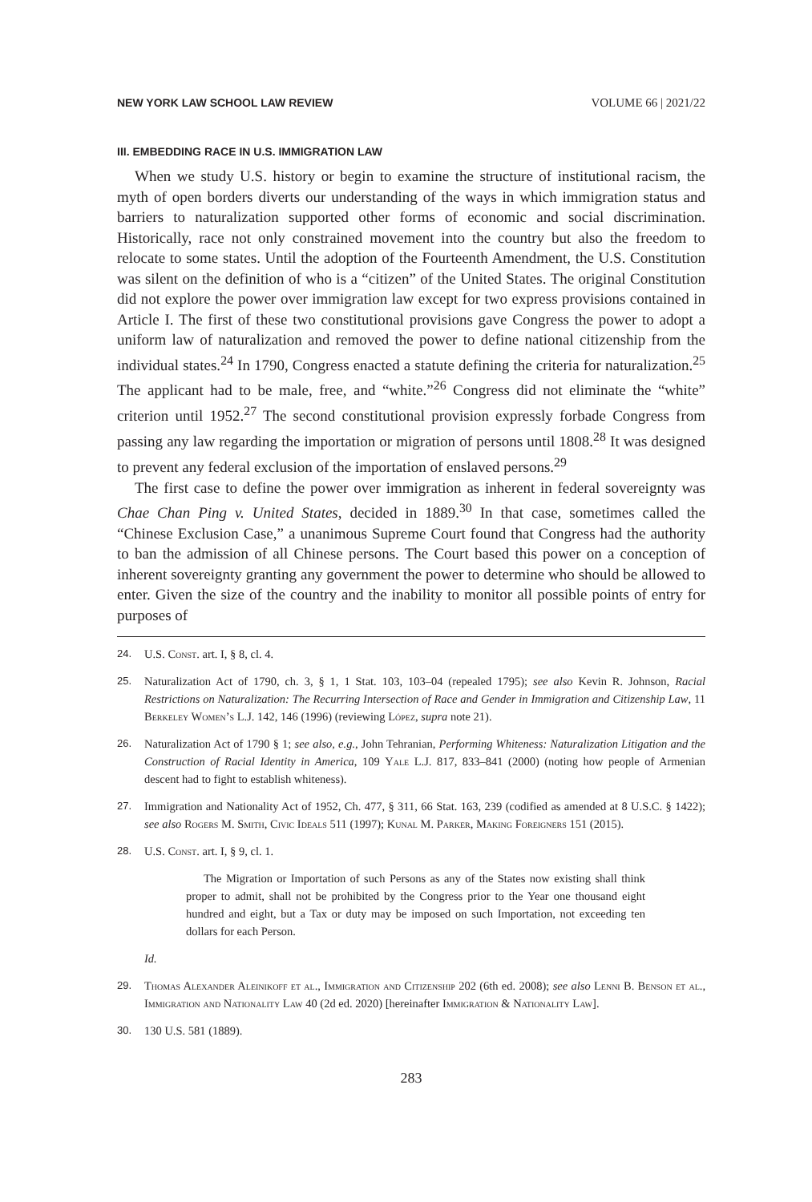NEW YORK LAW SCHOOL LAW REVIEW VOLUME 66 | 2021/22
III. EMBEDDING RACE IN U.S. IMMIGRATION LAW
When we study U.S. history or begin to examine the structure of institutional racism, the myth of open borders diverts our understanding of the ways in which immigration status and barriers to naturalization supported other forms of economic and social discrimination. Historically, race not only constrained movement into the country but also the freedom to relocate to some states. Until the adoption of the Fourteenth Amendment, the U.S. Constitution was silent on the definition of who is a “citizen” of the United States. The original Constitution did not explore the power over immigration law except for two express provisions contained in Article I. The first of these two constitutional provisions gave Congress the power to adopt a uniform law of naturalization and removed the power to define national citizenship from the individual states.<sup>24</sup> In 1790, Congress enacted a statute defining the criteria for naturalization.<sup>25</sup> The applicant had to be male, free, and “white.”<sup>26</sup> Congress did not eliminate the “white” criterion until 1952.<sup>27</sup> The second constitutional provision expressly forbade Congress from passing any law regarding the importation or migration of persons until 1808.<sup>28</sup> It was designed to prevent any federal exclusion of the importation of enslaved persons.<sup>29</sup>
The first case to define the power over immigration as inherent in federal sovereignty was Chae Chan Ping v. United States, decided in 1889.<sup>30</sup> In that case, sometimes called the “Chinese Exclusion Case,” a unanimous Supreme Court found that Congress had the authority to ban the admission of all Chinese persons. The Court based this power on a conception of inherent sovereignty granting any government the power to determine who should be allowed to enter. Given the size of the country and the inability to monitor all possible points of entry for purposes of
24. U.S. Const. art. I, § 8, cl. 4.
25. Naturalization Act of 1790, ch. 3, § 1, 1 Stat. 103, 103–04 (repealed 1795); see also Kevin R. Johnson, Racial Restrictions on Naturalization: The Recurring Intersection of Race and Gender in Immigration and Citizenship Law, 11 Berkeley Women’s L.J. 142, 146 (1996) (reviewing López, supra note 21).
26. Naturalization Act of 1790 § 1; see also, e.g., John Tehranian, Performing Whiteness: Naturalization Litigation and the Construction of Racial Identity in America, 109 Yale L.J. 817, 833–841 (2000) (noting how people of Armenian descent had to fight to establish whiteness).
27. Immigration and Nationality Act of 1952, Ch. 477, § 311, 66 Stat. 163, 239 (codified as amended at 8 U.S.C. § 1422); see also Rogers M. Smith, Civic Ideals 511 (1997); Kunal M. Parker, Making Foreigners 151 (2015).
28. U.S. Const. art. I, § 9, cl. 1.
The Migration or Importation of such Persons as any of the States now existing shall think proper to admit, shall not be prohibited by the Congress prior to the Year one thousand eight hundred and eight, but a Tax or duty may be imposed on such Importation, not exceeding ten dollars for each Person.
Id.
29. Thomas Alexander Aleinikoff et al., Immigration and Citizenship 202 (6th ed. 2008); see also Lenni B. Benson et al., Immigration and Nationality Law 40 (2d ed. 2020) [hereinafter Immigration & Nationality Law].
30. 130 U.S. 581 (1889).
283